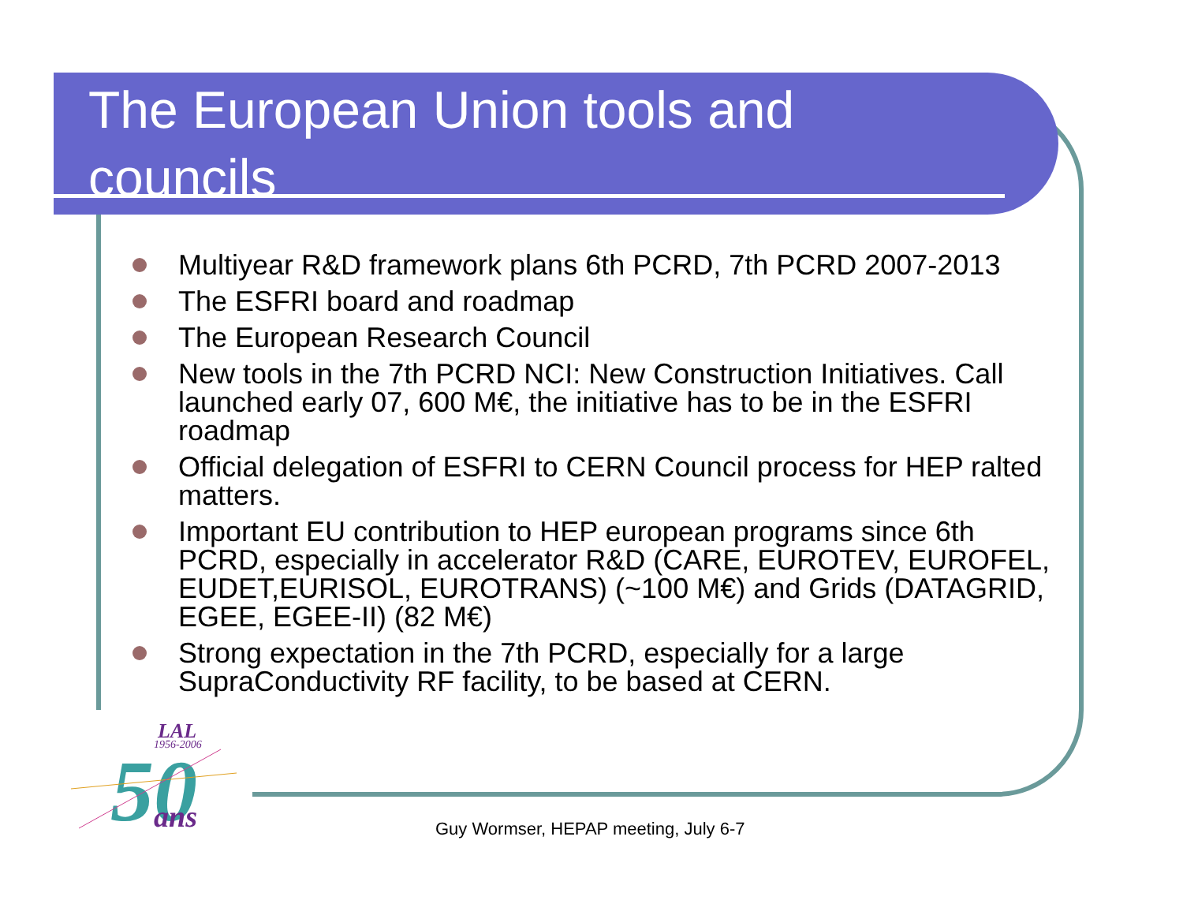The European Union tools and councils
Multiyear R&D framework plans 6th PCRD, 7th PCRD 2007-2013
The ESFRI board and roadmap
The European Research Council
New tools in the 7th PCRD NCI: New Construction Initiatives. Call launched early 07, 600 M€, the initiative has to be in the ESFRI roadmap
Official delegation of ESFRI to CERN Council process for HEP ralted matters.
Important EU contribution to HEP european programs since 6th PCRD, especially in accelerator R&D (CARE, EUROTEV, EUROFEL, EUDET,EURISOL, EUROTRANS) (~100 M€) and Grids (DATAGRID, EGEE, EGEE-II) (82 M€)
Strong expectation in the 7th PCRD, especially for a large SupraConductivity RF facility, to be based at CERN.
LAL
1956-2006
50
ans
Guy Wormser, HEPAP meeting, July 6-7